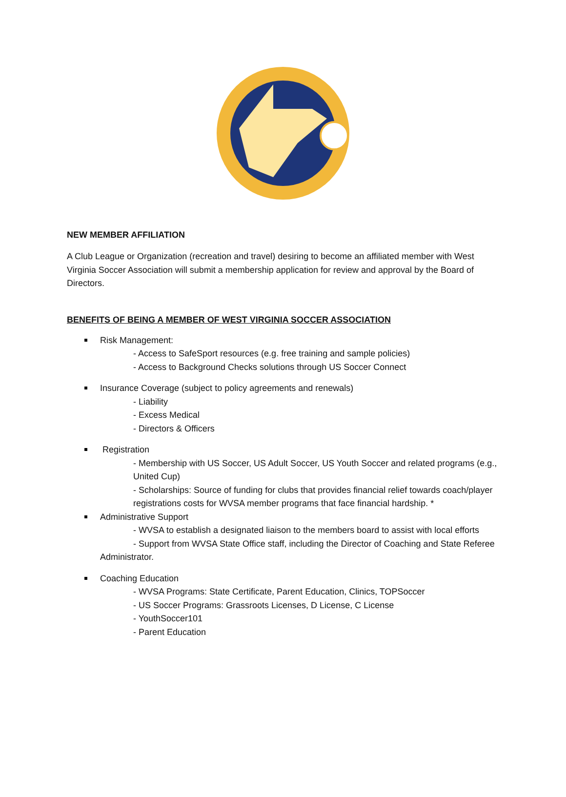NEW MEMBER AFFILIATION
A Club League or Organization (recreation and travel) desiring to become an affiliated member with West Virginia Soccer Association will submit a membership application for review and approval by the Board of Directors.
BENEFITS OF BEING A MEMBER OF WEST VIRGINIA SOCCER ASSOCIATION
Risk Management:
- Access to SafeSport resources (e.g. free training and sample policies)
- Access to Background Checks solutions through US Soccer Connect
Insurance Coverage (subject to policy agreements and renewals)
- Liability
- Excess Medical
- Directors & Officers
Registration
- Membership with US Soccer, US Adult Soccer, US Youth Soccer and related programs (e.g., United Cup)
- Scholarships: Source of funding for clubs that provides financial relief towards coach/player registrations costs for WVSA member programs that face financial hardship. *
Administrative Support
- WVSA to establish a designated liaison to the members board to assist with local efforts
- Support from WVSA State Office staff, including the Director of Coaching and State Referee Administrator.
Coaching Education
- WVSA Programs: State Certificate, Parent Education, Clinics, TOPSoccer
- US Soccer Programs: Grassroots Licenses, D License, C License
- YouthSoccer101
- Parent Education